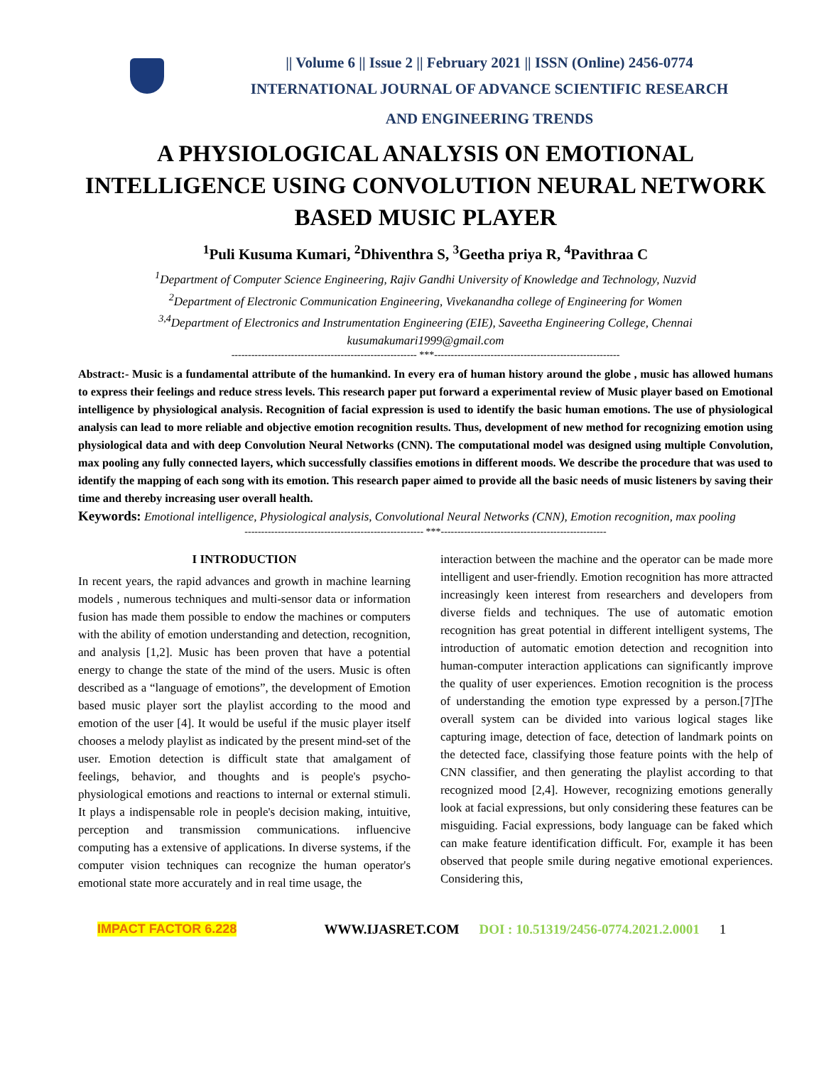|| Volume 6 || Issue 2 || February 2021 || ISSN (Online) 2456-0774
INTERNATIONAL JOURNAL OF ADVANCE SCIENTIFIC RESEARCH
AND ENGINEERING TRENDS
A PHYSIOLOGICAL ANALYSIS ON EMOTIONAL INTELLIGENCE USING CONVOLUTION NEURAL NETWORK BASED MUSIC PLAYER
<sup>1</sup> Puli Kusuma Kumari, <sup>2</sup>Dhiventhra S, <sup>3</sup>Geetha priya R, <sup>4</sup>Pavithraa C
<sup>1</sup> Department of Computer Science Engineering, Rajiv Gandhi University of Knowledge and Technology, Nuzvid
<sup>2</sup> Department of Electronic Communication Engineering, Vivekanandha college of Engineering for Women
<sup>3,4</sup>Department of Electronics and Instrumentation Engineering (EIE), Saveetha Engineering College, Chennai
kusumakumari1999@gmail.com
-------------------------------------------------------- ***--------------------------------------------------------
Abstract:- Music is a fundamental attribute of the humankind. In every era of human history around the globe , music has allowed humans to express their feelings and reduce stress levels. This research paper put forward a experimental review of Music player based on Emotional intelligence by physiological analysis. Recognition of facial expression is used to identify the basic human emotions. The use of physiological analysis can lead to more reliable and objective emotion recognition results. Thus, development of new method for recognizing emotion using physiological data and with deep Convolution Neural Networks (CNN). The computational model was designed using multiple Convolution, max pooling any fully connected layers, which successfully classifies emotions in different moods. We describe the procedure that was used to identify the mapping of each song with its emotion. This research paper aimed to provide all the basic needs of music listeners by saving their time and thereby increasing user overall health.
Keywords: Emotional intelligence, Physiological analysis, Convolutional Neural Networks (CNN), Emotion recognition, max pooling
------------------------------------------------------ ***--------------------------------------------------
I INTRODUCTION
In recent years, the rapid advances and growth in machine learning models , numerous techniques and multi-sensor data or information fusion has made them possible to endow the machines or computers with the ability of emotion understanding and detection, recognition, and analysis [1,2]. Music has been proven that have a potential energy to change the state of the mind of the users. Music is often described as a “language of emotions”, the development of Emotion based music player sort the playlist according to the mood and emotion of the user [4]. It would be useful if the music player itself chooses a melody playlist as indicated by the present mind-set of the user. Emotion detection is difficult state that amalgament of feelings, behavior, and thoughts and is people's psycho-physiological emotions and reactions to internal or external stimuli. It plays a indispensable role in people's decision making, intuitive, perception and transmission communications. influencive computing has a extensive of applications. In diverse systems, if the computer vision techniques can recognize the human operator's emotional state more accurately and in real time usage, the
interaction between the machine and the operator can be made more intelligent and user-friendly. Emotion recognition has more attracted increasingly keen interest from researchers and developers from diverse fields and techniques. The use of automatic emotion recognition has great potential in different intelligent systems, The introduction of automatic emotion detection and recognition into human-computer interaction applications can significantly improve the quality of user experiences. Emotion recognition is the process of understanding the emotion type expressed by a person.[7]The overall system can be divided into various logical stages like capturing image, detection of face, detection of landmark points on the detected face, classifying those feature points with the help of CNN classifier, and then generating the playlist according to that recognized mood [2,4]. However, recognizing emotions generally look at facial expressions, but only considering these features can be misguiding. Facial expressions, body language can be faked which can make feature identification difficult. For, example it has been observed that people smile during negative emotional experiences. Considering this,
IMPACT FACTOR 6.228 WWW.IJASRET.COM DOI : 10.51319/2456-0774.2021.2.0001 1